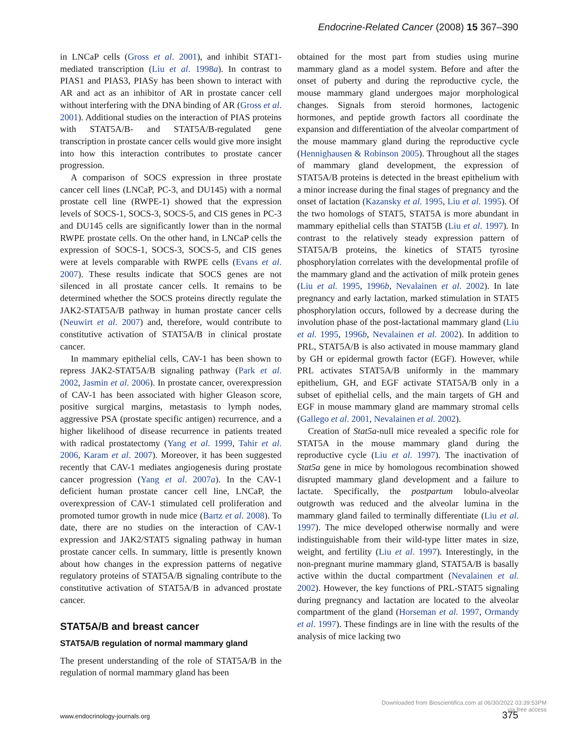Endocrine-Related Cancer (2008) 15 367–390
in LNCaP cells (Gross et al. 2001), and inhibit STAT1-mediated transcription (Liu et al. 1998a). In contrast to PIAS1 and PIAS3, PIASy has been shown to interact with AR and act as an inhibitor of AR in prostate cancer cell without interfering with the DNA binding of AR (Gross et al. 2001). Additional studies on the interaction of PIAS proteins with STAT5A/B- and STAT5A/B-regulated gene transcription in prostate cancer cells would give more insight into how this interaction contributes to prostate cancer progression.
A comparison of SOCS expression in three prostate cancer cell lines (LNCaP, PC-3, and DU145) with a normal prostate cell line (RWPE-1) showed that the expression levels of SOCS-1, SOCS-3, SOCS-5, and CIS genes in PC-3 and DU145 cells are significantly lower than in the normal RWPE prostate cells. On the other hand, in LNCaP cells the expression of SOCS-1, SOCS-3, SOCS-5, and CIS genes were at levels comparable with RWPE cells (Evans et al. 2007). These results indicate that SOCS genes are not silenced in all prostate cancer cells. It remains to be determined whether the SOCS proteins directly regulate the JAK2-STAT5A/B pathway in human prostate cancer cells (Neuwirt et al. 2007) and, therefore, would contribute to constitutive activation of STAT5A/B in clinical prostate cancer.
In mammary epithelial cells, CAV-1 has been shown to repress JAK2-STAT5A/B signaling pathway (Park et al. 2002, Jasmin et al. 2006). In prostate cancer, overexpression of CAV-1 has been associated with higher Gleason score, positive surgical margins, metastasis to lymph nodes, aggressive PSA (prostate specific antigen) recurrence, and a higher likelihood of disease recurrence in patients treated with radical prostatectomy (Yang et al. 1999, Tahir et al. 2006, Karam et al. 2007). Moreover, it has been suggested recently that CAV-1 mediates angiogenesis during prostate cancer progression (Yang et al. 2007a). In the CAV-1 deficient human prostate cancer cell line, LNCaP, the overexpression of CAV-1 stimulated cell proliferation and promoted tumor growth in nude mice (Bartz et al. 2008). To date, there are no studies on the interaction of CAV-1 expression and JAK2/STAT5 signaling pathway in human prostate cancer cells. In summary, little is presently known about how changes in the expression patterns of negative regulatory proteins of STAT5A/B signaling contribute to the constitutive activation of STAT5A/B in advanced prostate cancer.
STAT5A/B and breast cancer
STAT5A/B regulation of normal mammary gland
The present understanding of the role of STAT5A/B in the regulation of normal mammary gland has been
obtained for the most part from studies using murine mammary gland as a model system. Before and after the onset of puberty and during the reproductive cycle, the mouse mammary gland undergoes major morphological changes. Signals from steroid hormones, lactogenic hormones, and peptide growth factors all coordinate the expansion and differentiation of the alveolar compartment of the mouse mammary gland during the reproductive cycle (Hennighausen & Robinson 2005). Throughout all the stages of mammary gland development, the expression of STAT5A/B proteins is detected in the breast epithelium with a minor increase during the final stages of pregnancy and the onset of lactation (Kazansky et al. 1995, Liu et al. 1995). Of the two homologs of STAT5, STAT5A is more abundant in mammary epithelial cells than STAT5B (Liu et al. 1997). In contrast to the relatively steady expression pattern of STAT5A/B proteins, the kinetics of STAT5 tyrosine phosphorylation correlates with the developmental profile of the mammary gland and the activation of milk protein genes (Liu et al. 1995, 1996b, Nevalainen et al. 2002). In late pregnancy and early lactation, marked stimulation in STAT5 phosphorylation occurs, followed by a decrease during the involution phase of the post-lactational mammary gland (Liu et al. 1995, 1996b, Nevalainen et al. 2002). In addition to PRL, STAT5A/B is also activated in mouse mammary gland by GH or epidermal growth factor (EGF). However, while PRL activates STAT5A/B uniformly in the mammary epithelium, GH, and EGF activate STAT5A/B only in a subset of epithelial cells, and the main targets of GH and EGF in mouse mammary gland are mammary stromal cells (Gallego et al. 2001, Nevalainen et al. 2002).
Creation of Stat5a-null mice revealed a specific role for STAT5A in the mouse mammary gland during the reproductive cycle (Liu et al. 1997). The inactivation of Stat5a gene in mice by homologous recombination showed disrupted mammary gland development and a failure to lactate. Specifically, the postpartum lobulo-alveolar outgrowth was reduced and the alveolar lumina in the mammary gland failed to terminally differentiate (Liu et al. 1997). The mice developed otherwise normally and were indistinguishable from their wild-type litter mates in size, weight, and fertility (Liu et al. 1997). Interestingly, in the non-pregnant murine mammary gland, STAT5A/B is basally active within the ductal compartment (Nevalainen et al. 2002). However, the key functions of PRL-STAT5 signaling during pregnancy and lactation are located to the alveolar compartment of the gland (Horseman et al. 1997, Ormandy et al. 1997). These findings are in line with the results of the analysis of mice lacking two
Downloaded from Bioscientifica.com at 06/30/2022 03:39:53PM
via free access
www.endocrinology-journals.org 375